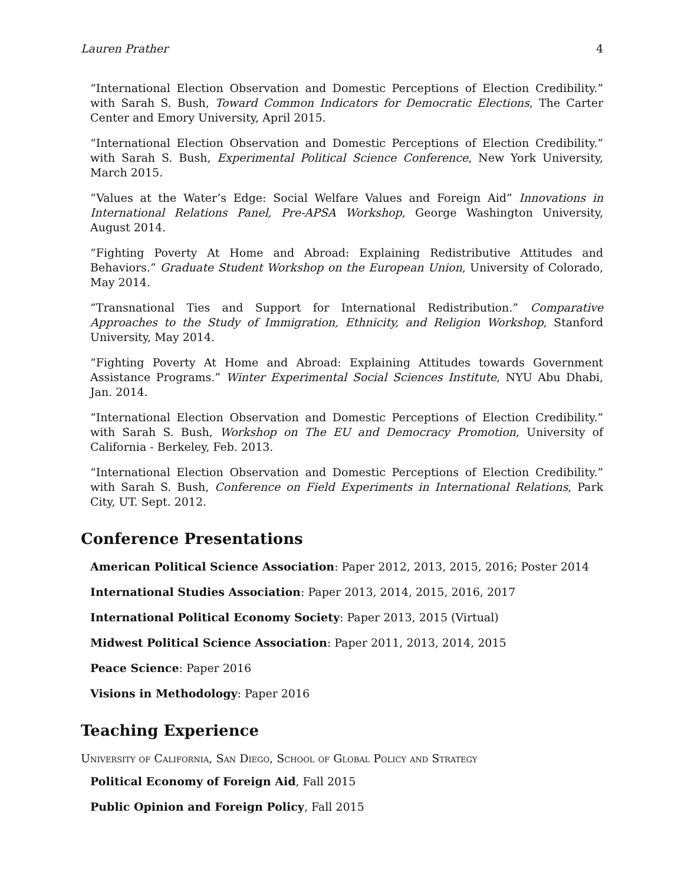Lauren Prather 4
“International Election Observation and Domestic Perceptions of Election Credibility.” with Sarah S. Bush, Toward Common Indicators for Democratic Elections, The Carter Center and Emory University, April 2015.
“International Election Observation and Domestic Perceptions of Election Credibility.” with Sarah S. Bush, Experimental Political Science Conference, New York University, March 2015.
“Values at the Water’s Edge: Social Welfare Values and Foreign Aid” Innovations in International Relations Panel, Pre-APSA Workshop, George Washington University, August 2014.
“Fighting Poverty At Home and Abroad: Explaining Redistributive Attitudes and Behaviors.” Graduate Student Workshop on the European Union, University of Colorado, May 2014.
“Transnational Ties and Support for International Redistribution.” Comparative Approaches to the Study of Immigration, Ethnicity, and Religion Workshop, Stanford University, May 2014.
“Fighting Poverty At Home and Abroad: Explaining Attitudes towards Government Assistance Programs.” Winter Experimental Social Sciences Institute, NYU Abu Dhabi, Jan. 2014.
“International Election Observation and Domestic Perceptions of Election Credibility.” with Sarah S. Bush, Workshop on The EU and Democracy Promotion, University of California - Berkeley, Feb. 2013.
“International Election Observation and Domestic Perceptions of Election Credibility.” with Sarah S. Bush, Conference on Field Experiments in International Relations, Park City, UT. Sept. 2012.
Conference Presentations
American Political Science Association: Paper 2012, 2013, 2015, 2016; Poster 2014
International Studies Association: Paper 2013, 2014, 2015, 2016, 2017
International Political Economy Society: Paper 2013, 2015 (Virtual)
Midwest Political Science Association: Paper 2011, 2013, 2014, 2015
Peace Science: Paper 2016
Visions in Methodology: Paper 2016
Teaching Experience
University of California, San Diego, School of Global Policy and Strategy
Political Economy of Foreign Aid, Fall 2015
Public Opinion and Foreign Policy, Fall 2015